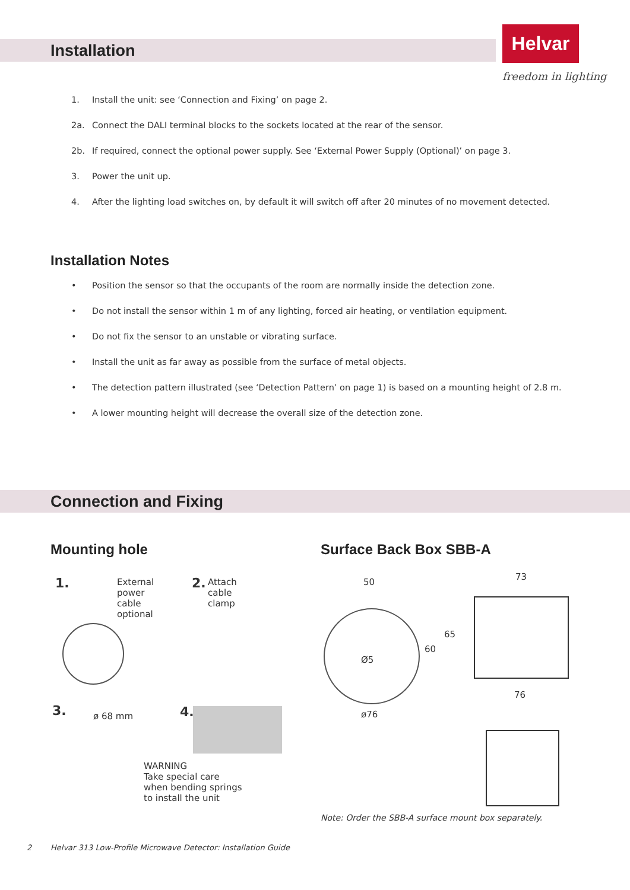Helvar
freedom in lighting
Installation
1. Install the unit: see ‘Connection and Fixing’ on page 2.
2a. Connect the DALI terminal blocks to the sockets located at the rear of the sensor.
2b. If required, connect the optional power supply. See ‘External Power Supply (Optional)’ on page 3.
3. Power the unit up.
4. After the lighting load switches on, by default it will switch off after 20 minutes of no movement detected.
Installation Notes
• Position the sensor so that the occupants of the room are normally inside the detection zone.
• Do not install the sensor within 1 m of any lighting, forced air heating, or ventilation equipment.
• Do not fix the sensor to an unstable or vibrating surface.
• Install the unit as far away as possible from the surface of metal objects.
• The detection pattern illustrated (see ‘Detection Pattern’ on page 1) is based on a mounting height of 2.8 m.
• A lower mounting height will decrease the overall size of the detection zone.
Connection and Fixing
Mounting hole
1.
External
power
cable
optional
2.
Attach
cable
clamp
3. ø 68 mm 4.
WARNING
Take special care
when bending springs
to install the unit
Surface Back Box SBB-A
50
73
Ø5
60
65
76
ø76
Note: Order the SBB-A surface mount box separately.
2 Helvar 313 Low-Profile Microwave Detector: Installation Guide